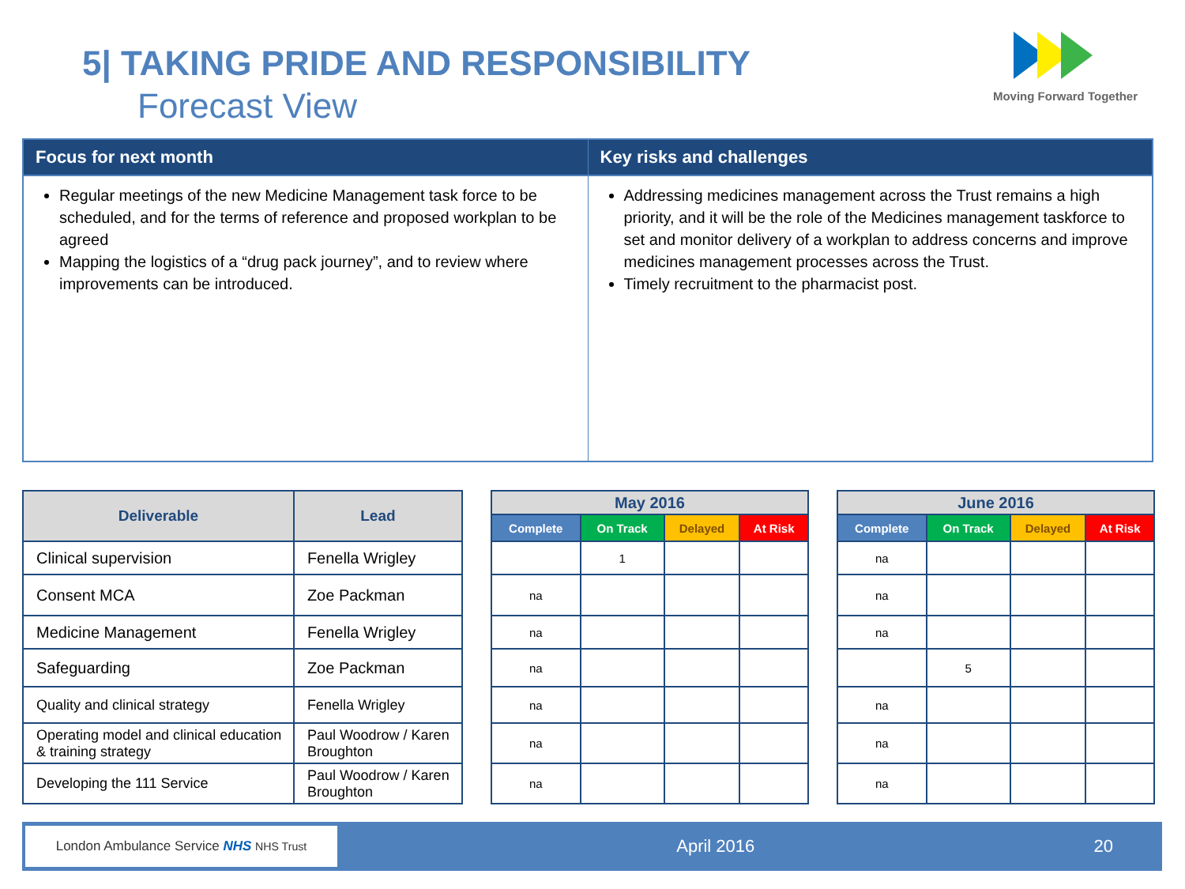5| TAKING PRIDE AND RESPONSIBILITY
Forecast View
Moving Forward Together
Focus for next month
Regular meetings of the new Medicine Management task force to be scheduled, and for the terms of reference and proposed workplan to be agreed
Mapping the logistics of a “drug pack journey”, and to review where improvements can be introduced.
Key risks and challenges
Addressing medicines management across the Trust remains a high priority, and it will be the role of the Medicines management taskforce to set and monitor delivery of a workplan to address concerns and improve medicines management processes across the Trust.
Timely recruitment to the pharmacist post.
| Deliverable | Lead |
| --- | --- |
| Clinical supervision | Fenella Wrigley |
| Consent MCA | Zoe Packman |
| Medicine Management | Fenella Wrigley |
| Safeguarding | Zoe Packman |
| Quality and clinical strategy | Fenella Wrigley |
| Operating model and clinical education & training strategy | Paul Woodrow / Karen Broughton |
| Developing the 111 Service | Paul Woodrow / Karen Broughton |
| May 2016 | | | |
| --- | --- | --- | --- |
| Complete | On Track | Delayed | At Risk |
| | 1 | | |
| na | | | |
| na | | | |
| na | | | |
| na | | | |
| na | | | |
| na | | | |
| June 2016 | | | |
| --- | --- | --- | --- |
| Complete | On Track | Delayed | At Risk |
| na | | | |
| na | | | |
| na | | | |
| | 5 | | |
| na | | | |
| na | | | |
| na | | | |
London Ambulance Service NHS NHS Trust
April 2016 20